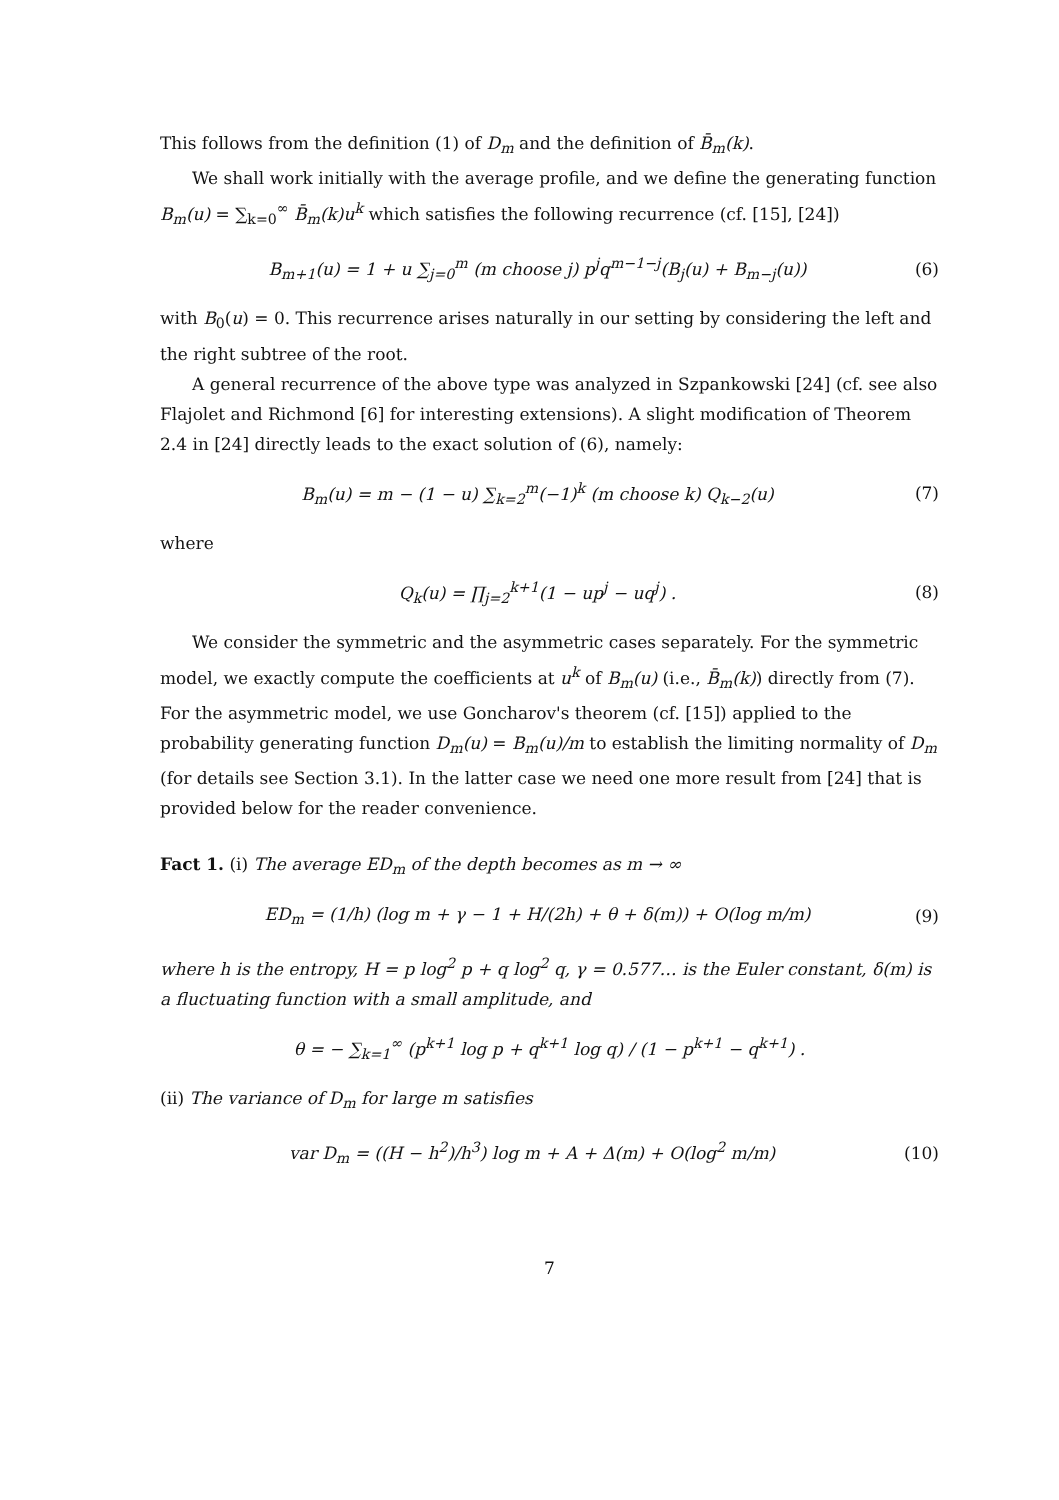This follows from the definition (1) of D<sub>m</sub> and the definition of B̄<sub>m</sub>(k).
We shall work initially with the average profile, and we define the generating function B<sub>m</sub>(u) = ∑<sub>k=0</sub><sup>∞</sup> B̄<sub>m</sub>(k)u<sup>k</sup> which satisfies the following recurrence (cf. [15], [24])
B<sub>m+1</sub>(u) = 1 + u ∑<sub>j=0</sub><sup>m</sup> (m choose j) p<sup>j</sup>q<sup>m−1−j</sup>(B<sub>j</sub>(u) + B<sub>m−j</sub>(u)) (6)
with B<sub>0</sub>(u) = 0. This recurrence arises naturally in our setting by considering the left and the right subtree of the root.
A general recurrence of the above type was analyzed in Szpankowski [24] (cf. see also Flajolet and Richmond [6] for interesting extensions). A slight modification of Theorem 2.4 in [24] directly leads to the exact solution of (6), namely:
B<sub>m</sub>(u) = m − (1 − u) ∑<sub>k=2</sub><sup>m</sup>(−1)<sup>k</sup> (m choose k) Q<sub>k−2</sub>(u) (7)
where
Q<sub>k</sub>(u) = ∏<sub>j=2</sub><sup>k+1</sup>(1 − up<sup>j</sup> − uq<sup>j</sup>) . (8)
We consider the symmetric and the asymmetric cases separately. For the symmetric model, we exactly compute the coefficients at u<sup>k</sup> of B<sub>m</sub>(u) (i.e., B̄<sub>m</sub>(k)) directly from (7). For the asymmetric model, we use Goncharov's theorem (cf. [15]) applied to the probability generating function D<sub>m</sub>(u) = B<sub>m</sub>(u)/m to establish the limiting normality of D<sub>m</sub> (for details see Section 3.1). In the latter case we need one more result from [24] that is provided below for the reader convenience.
Fact 1. (i) The average ED<sub>m</sub> of the depth becomes as m → ∞
ED<sub>m</sub> = (1/h) (log m + γ − 1 + H/(2h) + θ + δ(m)) + O(log m/m) (9)
where h is the entropy, H = p log<sup>2</sup> p + q log<sup>2</sup> q, γ = 0.577… is the Euler constant, δ(m) is a fluctuating function with a small amplitude, and
θ = − ∑<sub>k=1</sub><sup>∞</sup> (p<sup>k+1</sup> log p + q<sup>k+1</sup> log q) / (1 − p<sup>k+1</sup> − q<sup>k+1</sup>) .
(ii) The variance of D<sub>m</sub> for large m satisfies
var D<sub>m</sub> = ((H − h<sup>2</sup>)/h<sup>3</sup>) log m + A + Δ(m) + O(log<sup>2</sup> m/m) (10)
7